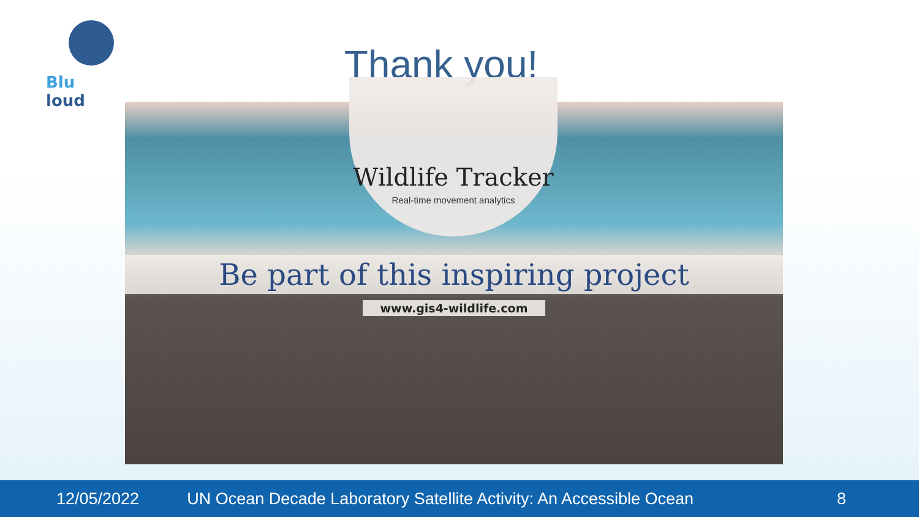Blu loud
Thank you!
Wildlife Tracker
Real-time movement analytics
Be part of this inspiring project
www.gis4-wildlife.com
12/05/2022 UN Ocean Decade Laboratory Satellite Activity: An Accessible Ocean 8